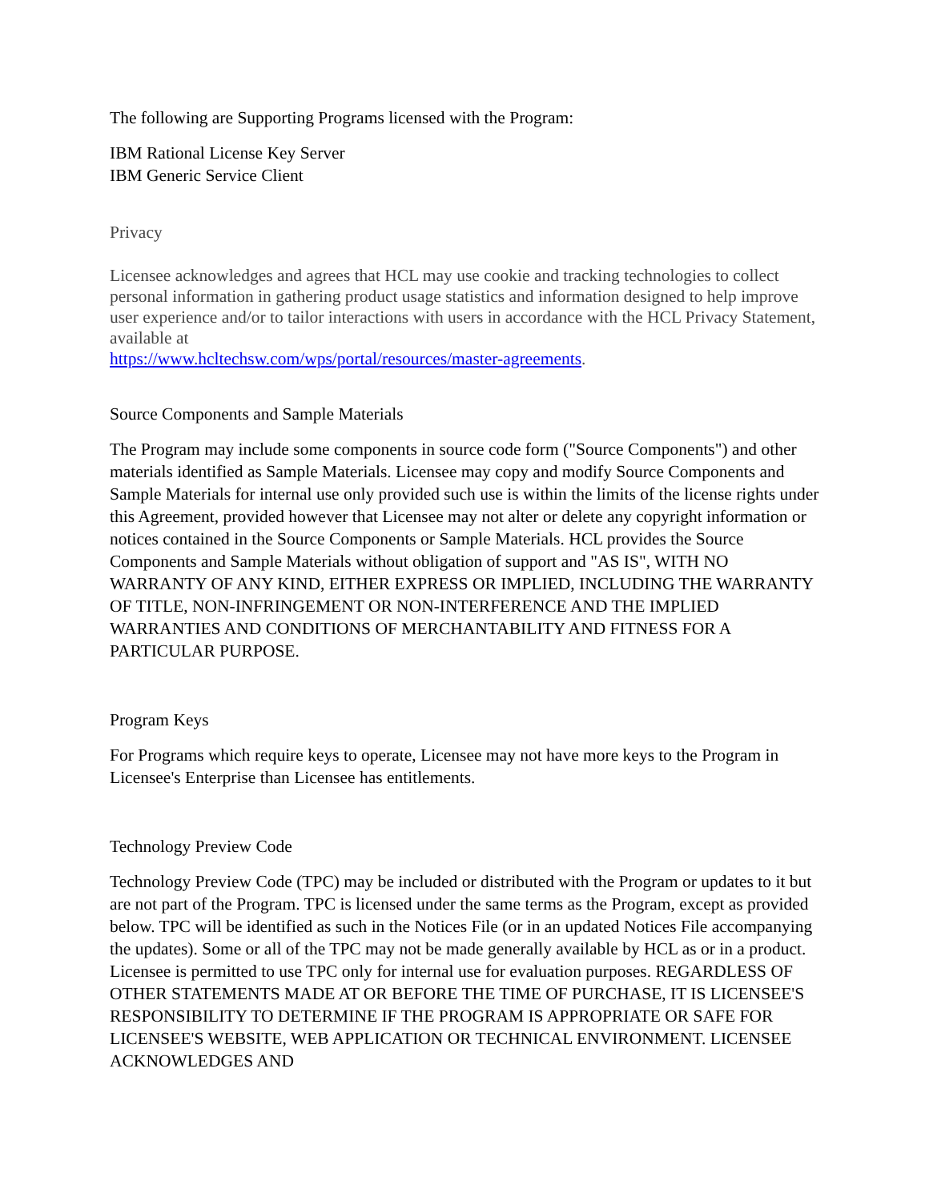The following are Supporting Programs licensed with the Program:
IBM Rational License Key Server
IBM Generic Service Client
Privacy
Licensee acknowledges and agrees that HCL may use cookie and tracking technologies to collect personal information in gathering product usage statistics and information designed to help improve user experience and/or to tailor interactions with users in accordance with the HCL Privacy Statement, available at
https://www.hcltechsw.com/wps/portal/resources/master-agreements.
Source Components and Sample Materials
The Program may include some components in source code form ("Source Components") and other materials identified as Sample Materials. Licensee may copy and modify Source Components and Sample Materials for internal use only provided such use is within the limits of the license rights under this Agreement, provided however that Licensee may not alter or delete any copyright information or notices contained in the Source Components or Sample Materials. HCL provides the Source Components and Sample Materials without obligation of support and "AS IS", WITH NO WARRANTY OF ANY KIND, EITHER EXPRESS OR IMPLIED, INCLUDING THE WARRANTY OF TITLE, NON-INFRINGEMENT OR NON-INTERFERENCE AND THE IMPLIED WARRANTIES AND CONDITIONS OF MERCHANTABILITY AND FITNESS FOR A PARTICULAR PURPOSE.
Program Keys
For Programs which require keys to operate, Licensee may not have more keys to the Program in Licensee's Enterprise than Licensee has entitlements.
Technology Preview Code
Technology Preview Code (TPC) may be included or distributed with the Program or updates to it but are not part of the Program. TPC is licensed under the same terms as the Program, except as provided below. TPC will be identified as such in the Notices File (or in an updated Notices File accompanying the updates). Some or all of the TPC may not be made generally available by HCL as or in a product. Licensee is permitted to use TPC only for internal use for evaluation purposes. REGARDLESS OF OTHER STATEMENTS MADE AT OR BEFORE THE TIME OF PURCHASE, IT IS LICENSEE'S RESPONSIBILITY TO DETERMINE IF THE PROGRAM IS APPROPRIATE OR SAFE FOR LICENSEE'S WEBSITE, WEB APPLICATION OR TECHNICAL ENVIRONMENT. LICENSEE ACKNOWLEDGES AND